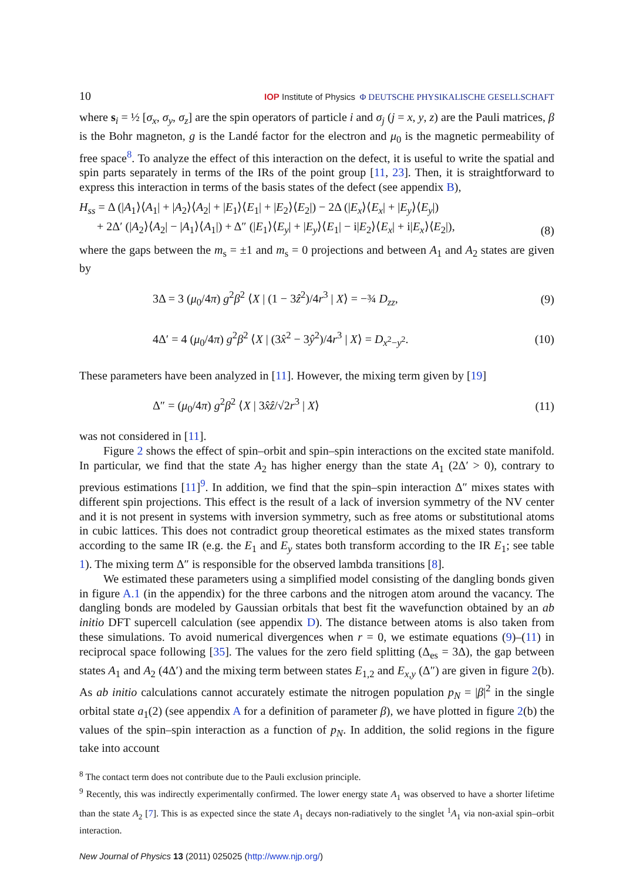10 IOP Institute of Physics Φ DEUTSCHE PHYSIKALISCHE GESELLSCHAFT
where s<sub>i</sub> = ½ [σ<sub>x</sub>, σ<sub>y</sub>, σ<sub>z</sub>] are the spin operators of particle i and σ<sub>j</sub> (j = x, y, z) are the Pauli matrices, β is the Bohr magneton, g is the Landé factor for the electron and μ<sub>0</sub> is the magnetic permeability of free space<sup>8</sup>. To analyze the effect of this interaction on the defect, it is useful to write the spatial and spin parts separately in terms of the IRs of the point group [11, 23]. Then, it is straightforward to express this interaction in terms of the basis states of the defect (see appendix B),
H<sub>ss</sub> = Δ (|A<sub>1</sub>⟩⟨A<sub>1</sub>| + |A<sub>2</sub>⟩⟨A<sub>2</sub>| + |E<sub>1</sub>⟩⟨E<sub>1</sub>| + |E<sub>2</sub>⟩⟨E<sub>2</sub>|) − 2Δ (|E<sub>x</sub>⟩⟨E<sub>x</sub>| + |E<sub>y</sub>⟩⟨E<sub>y</sub>|)
+ 2Δ′ (|A<sub>2</sub>⟩⟨A<sub>2</sub>| − |A<sub>1</sub>⟩⟨A<sub>1</sub>|) + Δ″ (|E<sub>1</sub>⟩⟨E<sub>y</sub>| + |E<sub>y</sub>⟩⟨E<sub>1</sub>| − i|E<sub>2</sub>⟩⟨E<sub>x</sub>| + i|E<sub>x</sub>⟩⟨E<sub>2</sub>|), (8)
where the gaps between the m<sub>s</sub> = ±1 and m<sub>s</sub> = 0 projections and between A<sub>1</sub> and A<sub>2</sub> states are given by
3Δ = 3 (μ<sub>0</sub>/4π) g<sup>2</sup>β<sup>2</sup> ⟨X | (1 − 3ẑ<sup>2</sup>)/4r<sup>3</sup> | X⟩ = −¾ D<sub>zz</sub>, (9)
4Δ′ = 4 (μ<sub>0</sub>/4π) g<sup>2</sup>β<sup>2</sup> ⟨X | (3x̂<sup>2</sup> − 3ŷ<sup>2</sup>)/4r<sup>3</sup> | X⟩ = D<sub>x<sup>2</sup>−y<sup>2</sup></sub>. (10)
These parameters have been analyzed in [11]. However, the mixing term given by [19]
Δ″ = (μ<sub>0</sub>/4π) g<sup>2</sup>β<sup>2</sup> ⟨X | 3x̂ẑ/√2r<sup>3</sup> | X⟩ (11)
was not considered in [11].
Figure 2 shows the effect of spin–orbit and spin–spin interactions on the excited state manifold. In particular, we find that the state A<sub>2</sub> has higher energy than the state A<sub>1</sub> (2Δ′ > 0), contrary to previous estimations [11]<sup>9</sup>. In addition, we find that the spin–spin interaction Δ″ mixes states with different spin projections. This effect is the result of a lack of inversion symmetry of the NV center and it is not present in systems with inversion symmetry, such as free atoms or substitutional atoms in cubic lattices. This does not contradict group theoretical estimates as the mixed states transform according to the same IR (e.g. the E<sub>1</sub> and E<sub>y</sub> states both transform according to the IR E<sub>1</sub>; see table 1). The mixing term Δ″ is responsible for the observed lambda transitions [8].
We estimated these parameters using a simplified model consisting of the dangling bonds given in figure A.1 (in the appendix) for the three carbons and the nitrogen atom around the vacancy. The dangling bonds are modeled by Gaussian orbitals that best fit the wavefunction obtained by an ab initio DFT supercell calculation (see appendix D). The distance between atoms is also taken from these simulations. To avoid numerical divergences when r = 0, we estimate equations (9)–(11) in reciprocal space following [35]. The values for the zero field splitting (Δ<sub>es</sub> = 3Δ), the gap between states A<sub>1</sub> and A<sub>2</sub> (4Δ′) and the mixing term between states E<sub>1,2</sub> and E<sub>x,y</sub> (Δ″) are given in figure 2(b). As ab initio calculations cannot accurately estimate the nitrogen population p<sub>N</sub> = |β|<sup>2</sup> in the single orbital state a<sub>1</sub>(2) (see appendix A for a definition of parameter β), we have plotted in figure 2(b) the values of the spin–spin interaction as a function of p<sub>N</sub>. In addition, the solid regions in the figure take into account
<sup>8</sup> The contact term does not contribute due to the Pauli exclusion principle.
<sup>9</sup> Recently, this was indirectly experimentally confirmed. The lower energy state A<sub>1</sub> was observed to have a shorter lifetime than the state A<sub>2</sub> [7]. This is as expected since the state A<sub>1</sub> decays non-radiatively to the singlet <sup>1</sup>A<sub>1</sub> via non-axial spin–orbit interaction.
New Journal of Physics 13 (2011) 025025 (http://www.njp.org/)